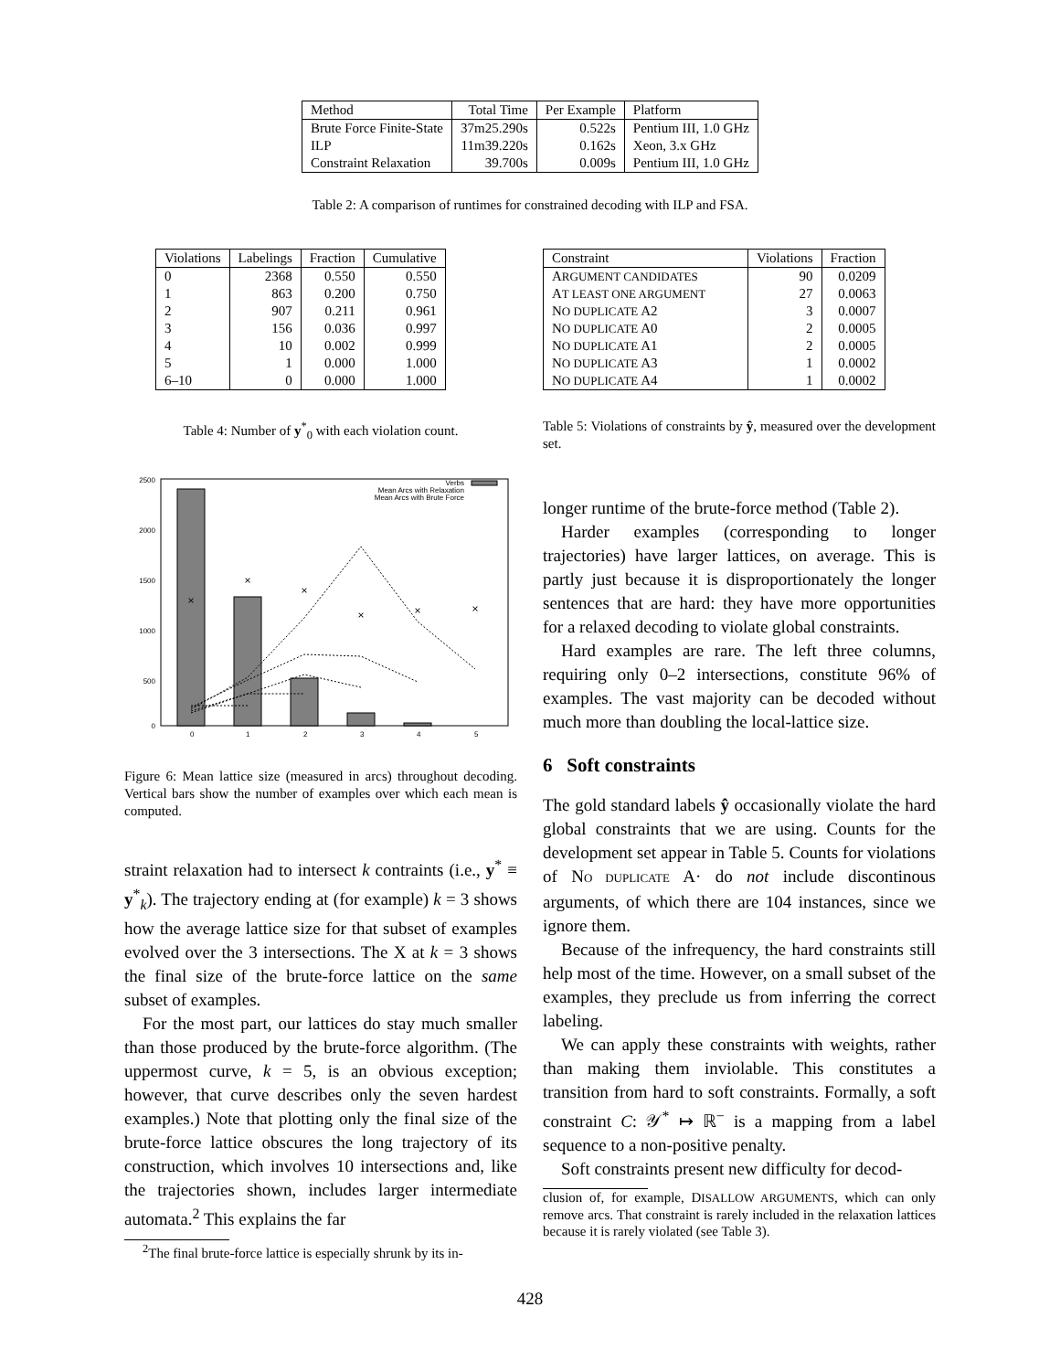| Method | Total Time | Per Example | Platform |
| --- | --- | --- | --- |
| Brute Force Finite-State | 37m25.290s | 0.522s | Pentium III, 1.0 GHz |
| ILP | 11m39.220s | 0.162s | Xeon, 3.x GHz |
| Constraint Relaxation | 39.700s | 0.009s | Pentium III, 1.0 GHz |
Table 2: A comparison of runtimes for constrained decoding with ILP and FSA.
| Violations | Labelings | Fraction | Cumulative |
| --- | --- | --- | --- |
| 0 | 2368 | 0.550 | 0.550 |
| 1 | 863 | 0.200 | 0.750 |
| 2 | 907 | 0.211 | 0.961 |
| 3 | 156 | 0.036 | 0.997 |
| 4 | 10 | 0.002 | 0.999 |
| 5 | 1 | 0.000 | 1.000 |
| 6–10 | 0 | 0.000 | 1.000 |
Table 4: Number of y<sup>*</sup><sub>0</sub> with each violation count.
2500
2000
1500
1000
500
0
0
1
2
3
4
5
×
×
×
×
×
×
Verbs
Mean Arcs with Relaxation
Mean Arcs with Brute Force
Figure 6: Mean lattice size (measured in arcs) throughout decoding. Vertical bars show the number of examples over which each mean is computed.
straint relaxation had to intersect k contraints (i.e., y<sup>*</sup> ≡ y<sup>*</sup><sub>k</sub>). The trajectory ending at (for example) k = 3 shows how the average lattice size for that subset of examples evolved over the 3 intersections. The X at k = 3 shows the final size of the brute-force lattice on the same subset of examples.
For the most part, our lattices do stay much smaller than those produced by the brute-force algorithm. (The uppermost curve, k = 5, is an obvious exception; however, that curve describes only the seven hardest examples.) Note that plotting only the final size of the brute-force lattice obscures the long trajectory of its construction, which involves 10 intersections and, like the trajectories shown, includes larger intermediate automata.<sup>2</sup> This explains the far
<sup>2</sup> The final brute-force lattice is especially shrunk by its in-
| Constraint | Violations | Fraction |
| --- | --- | --- |
| A RGUMENT CANDIDATES | 90 | 0.0209 |
| A T LEAST ONE ARGUMENT | 27 | 0.0063 |
| N O DUPLICATE A2 | 3 | 0.0007 |
| N O DUPLICATE A0 | 2 | 0.0005 |
| N O DUPLICATE A1 | 2 | 0.0005 |
| N O DUPLICATE A3 | 1 | 0.0002 |
| N O DUPLICATE A4 | 1 | 0.0002 |
Table 5: Violations of constraints by ŷ, measured over the development set.
longer runtime of the brute-force method (Table 2).
Harder examples (corresponding to longer trajectories) have larger lattices, on average. This is partly just because it is disproportionately the longer sentences that are hard: they have more opportunities for a relaxed decoding to violate global constraints.
Hard examples are rare. The left three columns, requiring only 0–2 intersections, constitute 96% of examples. The vast majority can be decoded without much more than doubling the local-lattice size.
6 Soft constraints
The gold standard labels ŷ occasionally violate the hard global constraints that we are using. Counts for the development set appear in Table 5. Counts for violations of NO DUPLICATE A· do not include discontinous arguments, of which there are 104 instances, since we ignore them.
Because of the infrequency, the hard constraints still help most of the time. However, on a small subset of the examples, they preclude us from inferring the correct labeling.
We can apply these constraints with weights, rather than making them inviolable. This constitutes a transition from hard to soft constraints. Formally, a soft constraint C: 𝒴<sup>*</sup> ↦ ℝ<sup>−</sup> is a mapping from a label sequence to a non-positive penalty.
Soft constraints present new difficulty for decod-
clusion of, for example, DISALLOW ARGUMENTS, which can only remove arcs. That constraint is rarely included in the relaxation lattices because it is rarely violated (see Table 3).
428